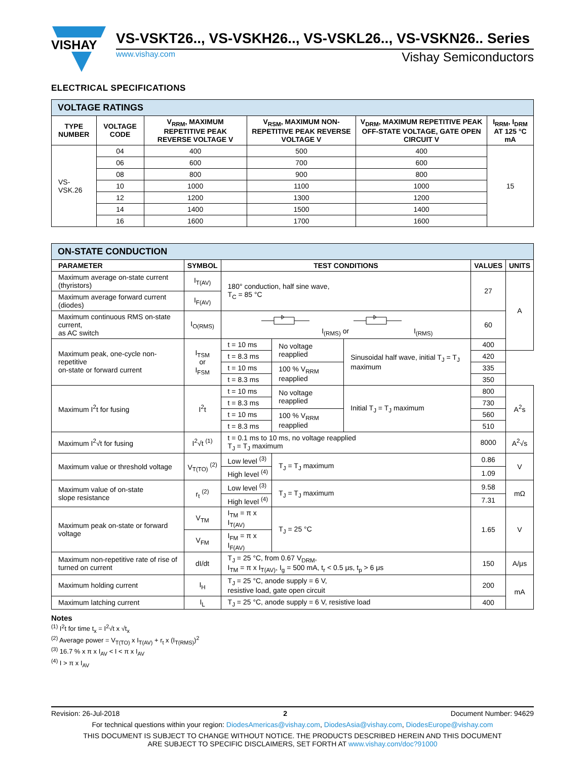VISHAY
VS-VSKT26.., VS-VSKH26.., VS-VSKL26.., VS-VSKN26.. Series
www.vishay.com Vishay Semiconductors
ELECTRICAL SPECIFICATIONS
| VOLTAGE RATINGS | | | | | |
| --- | --- | --- | --- | --- | --- |
| TYPE NUMBER | VOLTAGE CODE | V<sub>RRM</sub>, MAXIMUM REPETITIVE PEAK REVERSE VOLTAGE V | V<sub>RSM</sub>, MAXIMUM NON-REPETITIVE PEAK REVERSE VOLTAGE V | V<sub>DRM</sub>, MAXIMUM REPETITIVE PEAK OFF-STATE VOLTAGE, GATE OPEN CIRCUIT V | I<sub>RRM</sub>, I<sub>DRM</sub> AT 125 °C mA |
| VS-VSK.26 | 04 | 400 | 500 | 400 | 15 |
| | 06 | 600 | 700 | 600 | |
| | 08 | 800 | 900 | 800 | |
| | 10 | 1000 | 1100 | 1000 | |
| | 12 | 1200 | 1300 | 1200 | |
| | 14 | 1400 | 1500 | 1400 | |
| | 16 | 1600 | 1700 | 1600 | |
| ON-STATE CONDUCTION | | | | | | |
| --- | --- | --- | --- | --- | --- | --- |
| PARAMETER | SYMBOL | TEST CONDITIONS | | | VALUES | UNITS |
| Maximum average on-state current (thyristors) | I<sub>T(AV)</sub> | 180° conduction, half sine wave, T<sub>C</sub> = 85 °C | | | 27 | A |
| Maximum average forward current (diodes) | I<sub>F(AV)</sub> | | | | | |
| Maximum continuous RMS on-state current, as AC switch | I<sub>O(RMS)</sub> | I<sub>(RMS)</sub> or I<sub>(RMS)</sub> | | | 60 | |
| Maximum peak, one-cycle non-repetitive on-state or forward current | I<sub>TSM</sub> or I<sub>FSM</sub> | t = 10 ms | No voltage reapplied | Sinusoidal half wave, initial T<sub>J</sub> = T<sub>J</sub> maximum | 400 | |
| | | t = 8.3 ms | | | 420 | |
| | | t = 10 ms | 100 % V<sub>RRM</sub> reapplied | | 335 | |
| | | t = 8.3 ms | | | 350 | |
| Maximum I<sup>2</sup>t for fusing | I<sup>2</sup>t | t = 10 ms | No voltage reapplied | Initial T<sub>J</sub> = T<sub>J</sub> maximum | 800 | A<sup>2</sup>s |
| | | t = 8.3 ms | | | 730 | |
| | | t = 10 ms | 100 % V<sub>RRM</sub> reapplied | | 560 | |
| | | t = 8.3 ms | | | 510 | |
| Maximum I<sup>2</sup>√t for fusing | I<sup>2</sup>√t <sup>(1)</sup> | t = 0.1 ms to 10 ms, no voltage reapplied T<sub>J</sub> = T<sub>J</sub> maximum | | | 8000 | A<sup>2</sup>√s |
| Maximum value or threshold voltage | V<sub>T(TO)</sub> <sup>(2)</sup> | Low level <sup>(3)</sup> | T<sub>J</sub> = T<sub>J</sub> maximum | | 0.86 | V |
| | | High level <sup>(4)</sup> | | | 1.09 | |
| Maximum value of on-state slope resistance | r<sub>t</sub> <sup>(2)</sup> | Low level <sup>(3)</sup> | T<sub>J</sub> = T<sub>J</sub> maximum | | 9.58 | mΩ |
| | | High level <sup>(4)</sup> | | | 7.31 | |
| Maximum peak on-state or forward voltage | V<sub>TM</sub> | I<sub>TM</sub> = π x I<sub>T(AV)</sub> | T<sub>J</sub> = 25 °C | | 1.65 | V |
| | V<sub>FM</sub> | I<sub>FM</sub> = π x I<sub>F(AV)</sub> | | | | |
| Maximum non-repetitive rate of rise of turned on current | dI/dt | T<sub>J</sub> = 25 °C, from 0.67 V<sub>DRM</sub>, I<sub>TM</sub> = π x I<sub>T(AV)</sub>, I<sub>g</sub> = 500 mA, t<sub>r</sub> < 0.5 μs, t<sub>p</sub> > 6 μs | | | 150 | A/μs |
| Maximum holding current | I<sub>H</sub> | T<sub>J</sub> = 25 °C, anode supply = 6 V, resistive load, gate open circuit | | | 200 | mA |
| Maximum latching current | I<sub>L</sub> | T<sub>J</sub> = 25 °C, anode supply = 6 V, resistive load | | | 400 | |
Notes
<sup>(1)</sup> I<sup>2</sup>t for time t<sub>x</sub> = I<sup>2</sup>√t x √t<sub>x</sub>
<sup>(2)</sup> Average power = V<sub>T(TO)</sub> x I<sub>T(AV)</sub> + r<sub>t</sub> x (I<sub>T(RMS)</sub>)<sup>2</sup>
<sup>(3)</sup> 16.7 % x π x I<sub>AV</sub> < I < π x I<sub>AV</sub>
<sup>(4)</sup> I > π x I<sub>AV</sub>
Revision: 26-Jul-2018 2 Document Number: 94629
For technical questions within your region: DiodesAmericas@vishay.com, DiodesAsia@vishay.com, DiodesEurope@vishay.com
THIS DOCUMENT IS SUBJECT TO CHANGE WITHOUT NOTICE. THE PRODUCTS DESCRIBED HEREIN AND THIS DOCUMENT
ARE SUBJECT TO SPECIFIC DISCLAIMERS, SET FORTH AT www.vishay.com/doc?91000